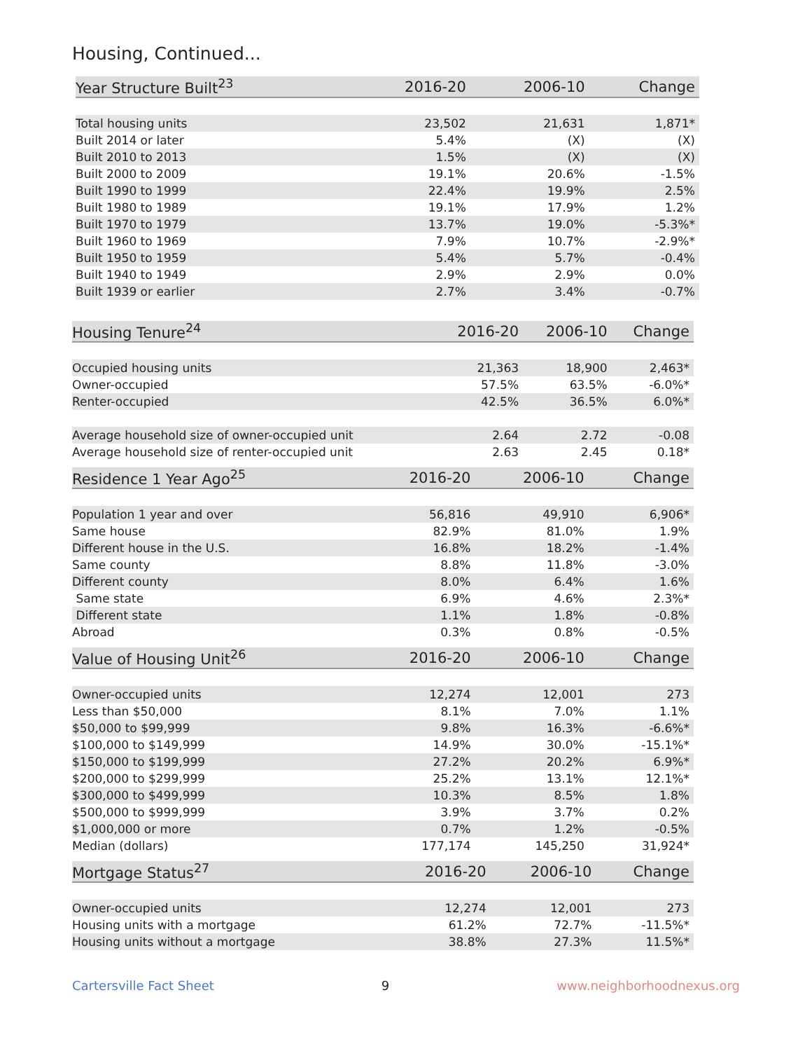Housing, Continued...
| Year Structure Built<sup>23</sup> | 2016-20 | 2006-10 | Change |
| --- | --- | --- | --- |
| Total housing units | 23,502 | 21,631 | 1,871* |
| Built 2014 or later | 5.4% | (X) | (X) |
| Built 2010 to 2013 | 1.5% | (X) | (X) |
| Built 2000 to 2009 | 19.1% | 20.6% | -1.5% |
| Built 1990 to 1999 | 22.4% | 19.9% | 2.5% |
| Built 1980 to 1989 | 19.1% | 17.9% | 1.2% |
| Built 1970 to 1979 | 13.7% | 19.0% | -5.3%* |
| Built 1960 to 1969 | 7.9% | 10.7% | -2.9%* |
| Built 1950 to 1959 | 5.4% | 5.7% | -0.4% |
| Built 1940 to 1949 | 2.9% | 2.9% | 0.0% |
| Built 1939 or earlier | 2.7% | 3.4% | -0.7% |
| Housing Tenure<sup>24</sup> | 2016-20 | 2006-10 | Change |
| --- | --- | --- | --- |
| Occupied housing units | 21,363 | 18,900 | 2,463* |
| Owner-occupied | 57.5% | 63.5% | -6.0%* |
| Renter-occupied | 42.5% | 36.5% | 6.0%* |
| Average household size of owner-occupied unit | 2.64 | 2.72 | -0.08 |
| Average household size of renter-occupied unit | 2.63 | 2.45 | 0.18* |
| Residence 1 Year Ago<sup>25</sup> | 2016-20 | 2006-10 | Change |
| --- | --- | --- | --- |
| Population 1 year and over | 56,816 | 49,910 | 6,906* |
| Same house | 82.9% | 81.0% | 1.9% |
| Different house in the U.S. | 16.8% | 18.2% | -1.4% |
| Same county | 8.8% | 11.8% | -3.0% |
| Different county | 8.0% | 6.4% | 1.6% |
| Same state | 6.9% | 4.6% | 2.3%* |
| Different state | 1.1% | 1.8% | -0.8% |
| Abroad | 0.3% | 0.8% | -0.5% |
| Value of Housing Unit<sup>26</sup> | 2016-20 | 2006-10 | Change |
| --- | --- | --- | --- |
| Owner-occupied units | 12,274 | 12,001 | 273 |
| Less than $50,000 | 8.1% | 7.0% | 1.1% |
| $50,000 to $99,999 | 9.8% | 16.3% | -6.6%* |
| $100,000 to $149,999 | 14.9% | 30.0% | -15.1%* |
| $150,000 to $199,999 | 27.2% | 20.2% | 6.9%* |
| $200,000 to $299,999 | 25.2% | 13.1% | 12.1%* |
| $300,000 to $499,999 | 10.3% | 8.5% | 1.8% |
| $500,000 to $999,999 | 3.9% | 3.7% | 0.2% |
| $1,000,000 or more | 0.7% | 1.2% | -0.5% |
| Median (dollars) | 177,174 | 145,250 | 31,924* |
| Mortgage Status<sup>27</sup> | 2016-20 | 2006-10 | Change |
| --- | --- | --- | --- |
| Owner-occupied units | 12,274 | 12,001 | 273 |
| Housing units with a mortgage | 61.2% | 72.7% | -11.5%* |
| Housing units without a mortgage | 38.8% | 27.3% | 11.5%* |
Cartersville Fact Sheet 9 www.neighborhoodnexus.org